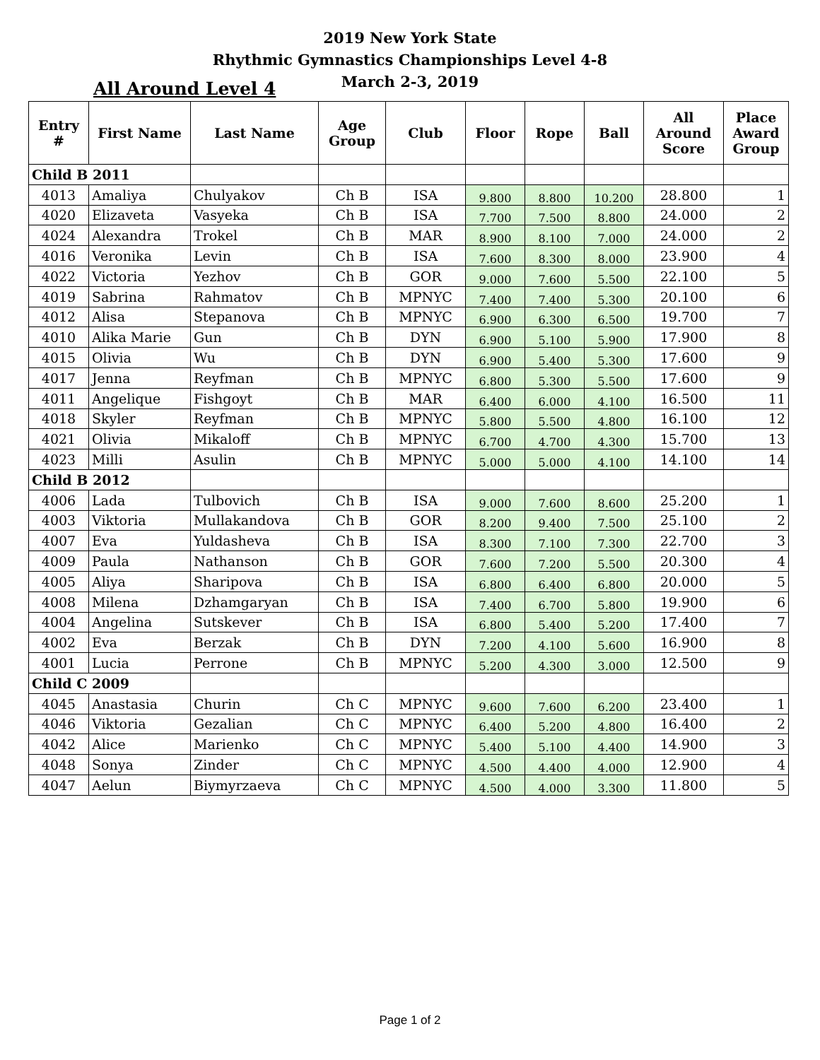2019 New York State
Rhythmic Gymnastics Championships Level 4-8
March 2-3, 2019
All Around Level 4
| Entry # | First Name | Last Name | Age Group | Club | Floor | Rope | Ball | All Around Score | Place Award Group |
| --- | --- | --- | --- | --- | --- | --- | --- | --- | --- |
| Child B 2011 | | | | | | | | | |
| 4013 | Amaliya | Chulyakov | Ch B | ISA | 9.800 | 8.800 | 10.200 | 28.800 | 1 |
| 4020 | Elizaveta | Vasyeka | Ch B | ISA | 7.700 | 7.500 | 8.800 | 24.000 | 2 |
| 4024 | Alexandra | Trokel | Ch B | MAR | 8.900 | 8.100 | 7.000 | 24.000 | 2 |
| 4016 | Veronika | Levin | Ch B | ISA | 7.600 | 8.300 | 8.000 | 23.900 | 4 |
| 4022 | Victoria | Yezhov | Ch B | GOR | 9.000 | 7.600 | 5.500 | 22.100 | 5 |
| 4019 | Sabrina | Rahmatov | Ch B | MPNYC | 7.400 | 7.400 | 5.300 | 20.100 | 6 |
| 4012 | Alisa | Stepanova | Ch B | MPNYC | 6.900 | 6.300 | 6.500 | 19.700 | 7 |
| 4010 | Alika Marie | Gun | Ch B | DYN | 6.900 | 5.100 | 5.900 | 17.900 | 8 |
| 4015 | Olivia | Wu | Ch B | DYN | 6.900 | 5.400 | 5.300 | 17.600 | 9 |
| 4017 | Jenna | Reyfman | Ch B | MPNYC | 6.800 | 5.300 | 5.500 | 17.600 | 9 |
| 4011 | Angelique | Fishgoyt | Ch B | MAR | 6.400 | 6.000 | 4.100 | 16.500 | 11 |
| 4018 | Skyler | Reyfman | Ch B | MPNYC | 5.800 | 5.500 | 4.800 | 16.100 | 12 |
| 4021 | Olivia | Mikaloff | Ch B | MPNYC | 6.700 | 4.700 | 4.300 | 15.700 | 13 |
| 4023 | Milli | Asulin | Ch B | MPNYC | 5.000 | 5.000 | 4.100 | 14.100 | 14 |
| Child B 2012 | | | | | | | | | |
| 4006 | Lada | Tulbovich | Ch B | ISA | 9.000 | 7.600 | 8.600 | 25.200 | 1 |
| 4003 | Viktoria | Mullakandova | Ch B | GOR | 8.200 | 9.400 | 7.500 | 25.100 | 2 |
| 4007 | Eva | Yuldasheva | Ch B | ISA | 8.300 | 7.100 | 7.300 | 22.700 | 3 |
| 4009 | Paula | Nathanson | Ch B | GOR | 7.600 | 7.200 | 5.500 | 20.300 | 4 |
| 4005 | Aliya | Sharipova | Ch B | ISA | 6.800 | 6.400 | 6.800 | 20.000 | 5 |
| 4008 | Milena | Dzhamgaryan | Ch B | ISA | 7.400 | 6.700 | 5.800 | 19.900 | 6 |
| 4004 | Angelina | Sutskever | Ch B | ISA | 6.800 | 5.400 | 5.200 | 17.400 | 7 |
| 4002 | Eva | Berzak | Ch B | DYN | 7.200 | 4.100 | 5.600 | 16.900 | 8 |
| 4001 | Lucia | Perrone | Ch B | MPNYC | 5.200 | 4.300 | 3.000 | 12.500 | 9 |
| Child C 2009 | | | | | | | | | |
| 4045 | Anastasia | Churin | Ch C | MPNYC | 9.600 | 7.600 | 6.200 | 23.400 | 1 |
| 4046 | Viktoria | Gezalian | Ch C | MPNYC | 6.400 | 5.200 | 4.800 | 16.400 | 2 |
| 4042 | Alice | Marienko | Ch C | MPNYC | 5.400 | 5.100 | 4.400 | 14.900 | 3 |
| 4048 | Sonya | Zinder | Ch C | MPNYC | 4.500 | 4.400 | 4.000 | 12.900 | 4 |
| 4047 | Aelun | Biymyrzaeva | Ch C | MPNYC | 4.500 | 4.000 | 3.300 | 11.800 | 5 |
Page 1 of 2